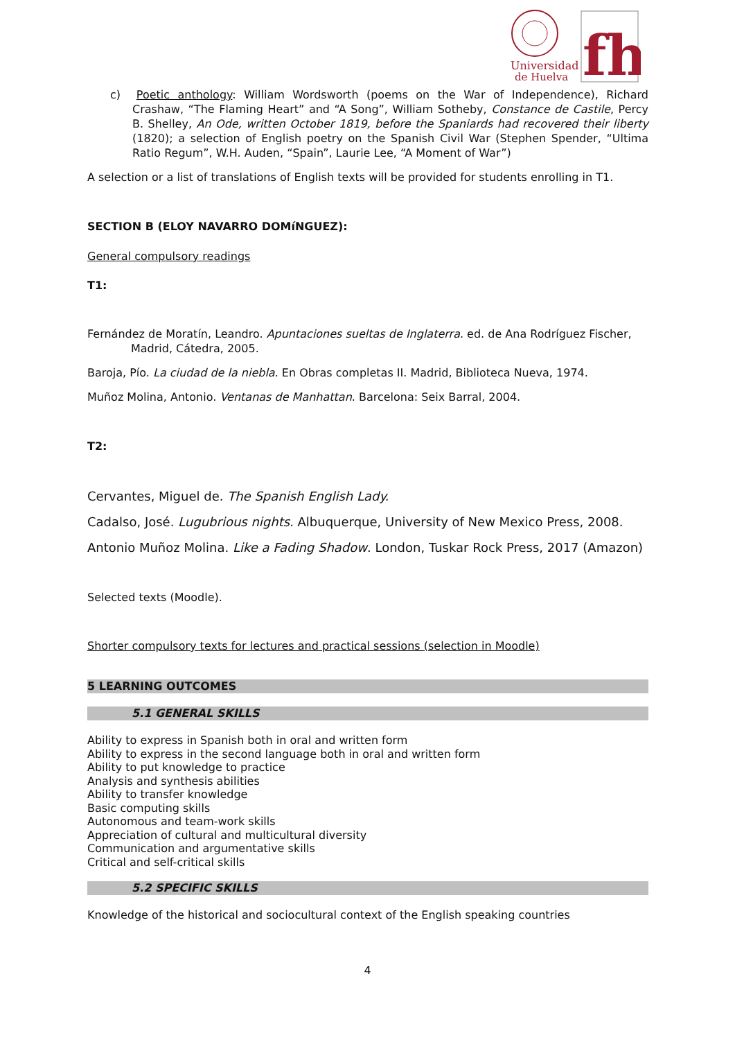Universidad
de Huelva
fh
c) Poetic anthology: William Wordsworth (poems on the War of Independence), Richard Crashaw, “The Flaming Heart” and “A Song”, William Sotheby, Constance de Castile, Percy B. Shelley, An Ode, written October 1819, before the Spaniards had recovered their liberty (1820); a selection of English poetry on the Spanish Civil War (Stephen Spender, “Ultima Ratio Regum”, W.H. Auden, “Spain”, Laurie Lee, “A Moment of War”)
A selection or a list of translations of English texts will be provided for students enrolling in T1.
SECTION B (ELOY NAVARRO DOMíNGUEZ):
General compulsory readings
T1:
Fernández de Moratín, Leandro. Apuntaciones sueltas de Inglaterra. ed. de Ana Rodríguez Fischer, Madrid, Cátedra, 2005.
Baroja, Pío. La ciudad de la niebla. En Obras completas II. Madrid, Biblioteca Nueva, 1974.
Muñoz Molina, Antonio. Ventanas de Manhattan. Barcelona: Seix Barral, 2004.
T2:
Cervantes, Miguel de. The Spanish English Lady.
Cadalso, José. Lugubrious nights. Albuquerque, University of New Mexico Press, 2008.
Antonio Muñoz Molina. Like a Fading Shadow. London, Tuskar Rock Press, 2017 (Amazon)
Selected texts (Moodle).
Shorter compulsory texts for lectures and practical sessions (selection in Moodle)
5 LEARNING OUTCOMES
5.1 GENERAL SKILLS
Ability to express in Spanish both in oral and written form
Ability to express in the second language both in oral and written form
Ability to put knowledge to practice
Analysis and synthesis abilities
Ability to transfer knowledge
Basic computing skills
Autonomous and team-work skills
Appreciation of cultural and multicultural diversity
Communication and argumentative skills
Critical and self-critical skills
5.2 SPECIFIC SKILLS
Knowledge of the historical and sociocultural context of the English speaking countries
4